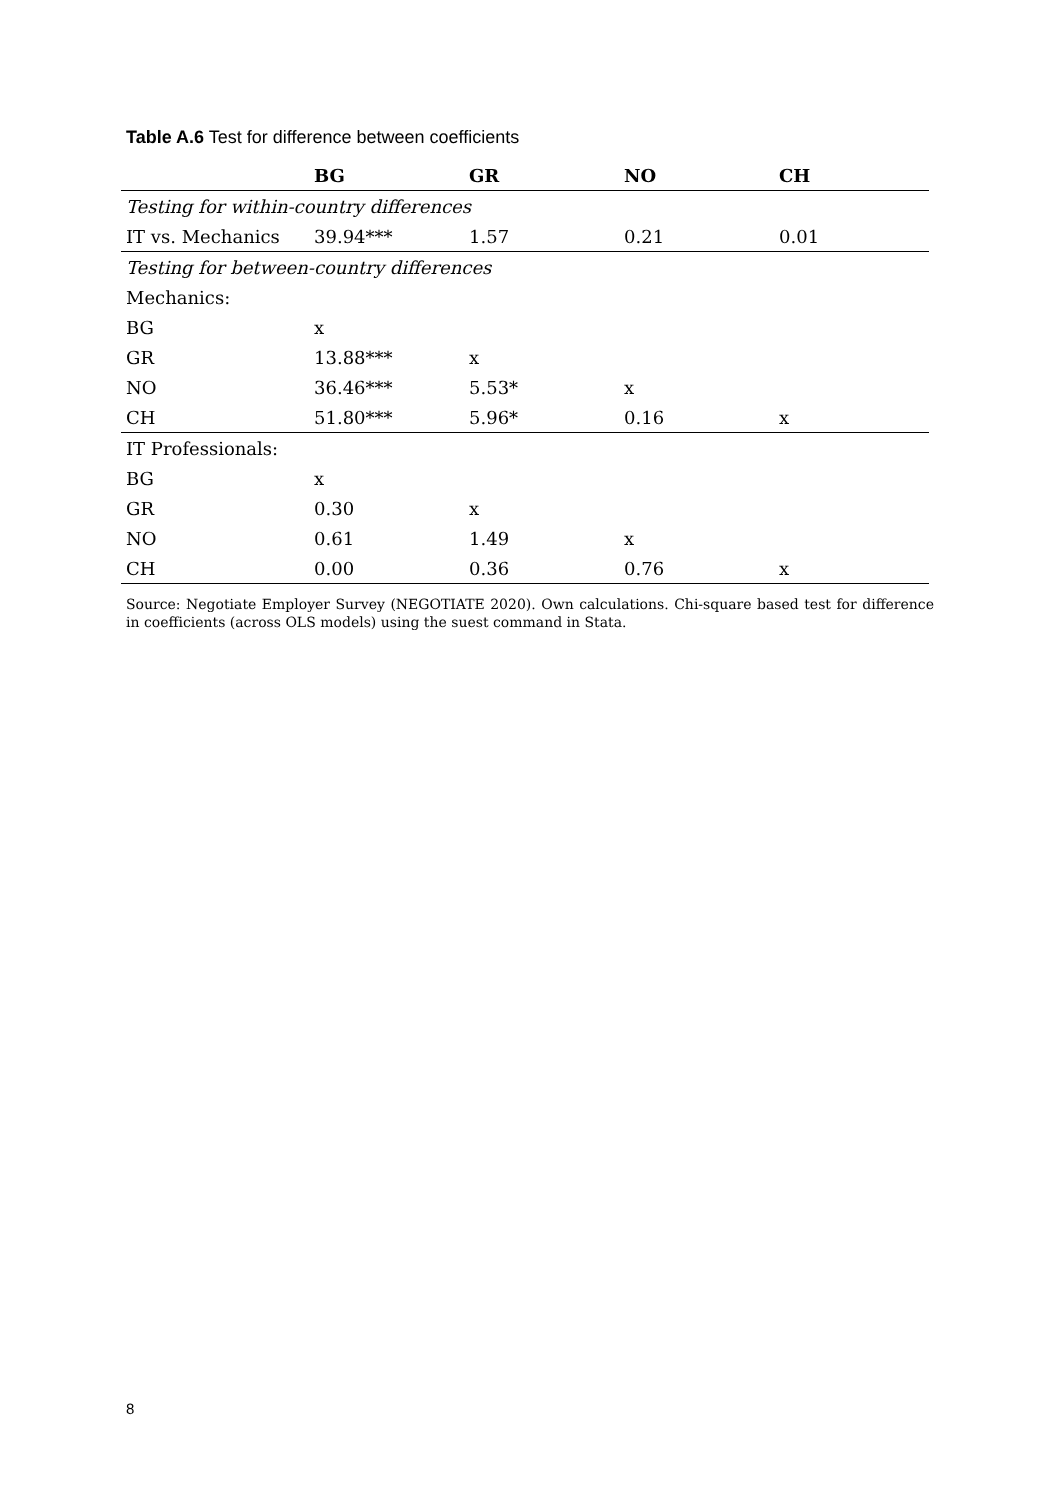Table A.6 Test for difference between coefficients
| | BG | GR | NO | CH |
| --- | --- | --- | --- | --- |
| Testing for within-country differences | | | | |
| IT vs. Mechanics | 39.94*** | 1.57 | 0.21 | 0.01 |
| Testing for between-country differences | | | | |
| Mechanics: | | | | |
| BG | x | | | |
| GR | 13.88*** | x | | |
| NO | 36.46*** | 5.53* | x | |
| CH | 51.80*** | 5.96* | 0.16 | x |
| IT Professionals: | | | | |
| BG | x | | | |
| GR | 0.30 | x | | |
| NO | 0.61 | 1.49 | x | |
| CH | 0.00 | 0.36 | 0.76 | x |
Source: Negotiate Employer Survey (NEGOTIATE 2020). Own calculations. Chi-square based test for difference in coefficients (across OLS models) using the suest command in Stata.
8